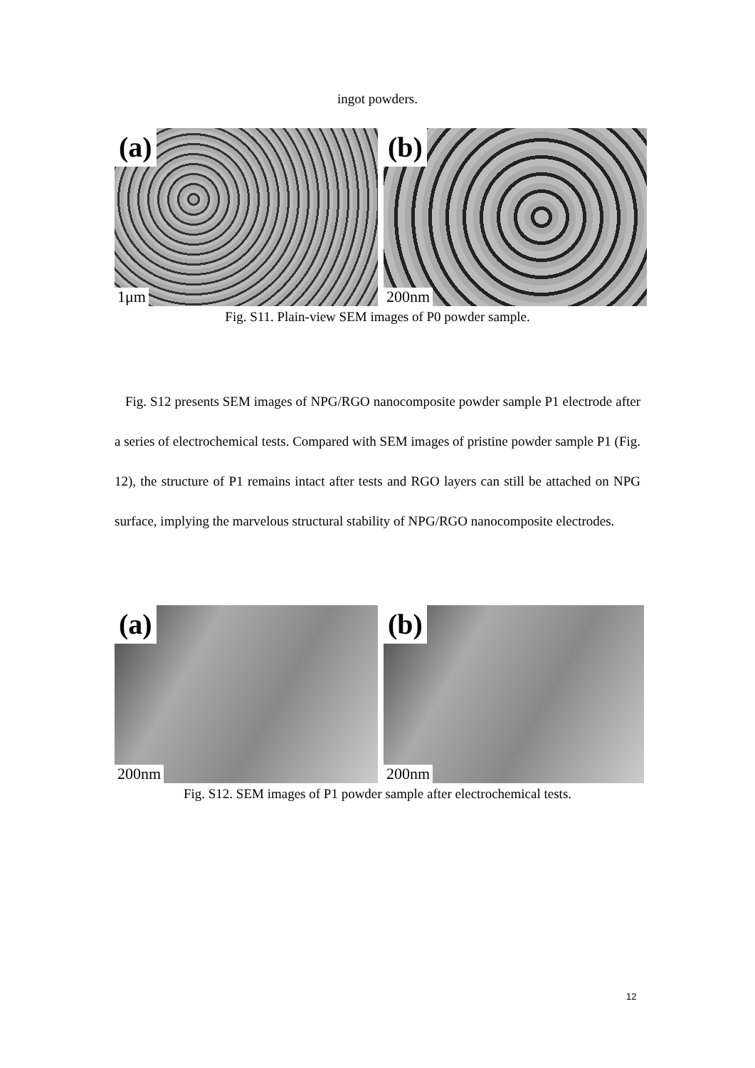ingot powders.
(a)
1μm
(b)
200nm
Fig. S11. Plain-view SEM images of P0 powder sample.
Fig. S12 presents SEM images of NPG/RGO nanocomposite powder sample P1 electrode after a series of electrochemical tests. Compared with SEM images of pristine powder sample P1 (Fig. 12), the structure of P1 remains intact after tests and RGO layers can still be attached on NPG surface, implying the marvelous structural stability of NPG/RGO nanocomposite electrodes.
(a)
200nm
(b)
200nm
Fig. S12. SEM images of P1 powder sample after electrochemical tests.
12